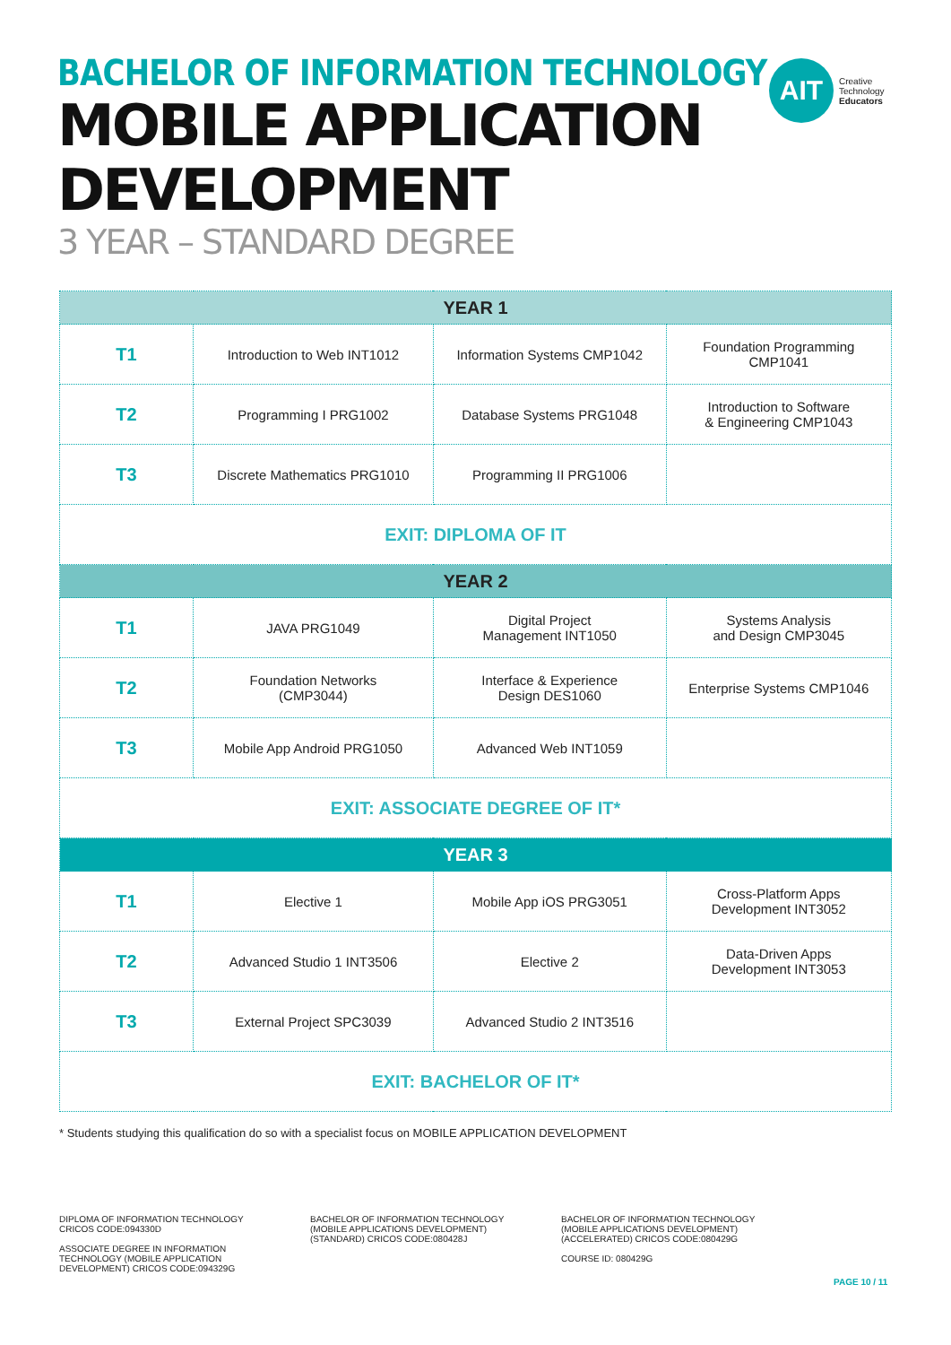BACHELOR OF INFORMATION TECHNOLOGY
MOBILE APPLICATION
DEVELOPMENT
3 YEAR – STANDARD DEGREE
AIT
Creative
Technology
Educators
| YEAR 1 | | | |
| --- | --- | --- | --- |
| T1 | Introduction to Web INT1012 | Information Systems CMP1042 | Foundation Programming CMP1041 |
| T2 | Programming I PRG1002 | Database Systems PRG1048 | Introduction to Software & Engineering CMP1043 |
| T3 | Discrete Mathematics PRG1010 | Programming II PRG1006 | |
| EXIT: DIPLOMA OF IT | | | |
| YEAR 2 | | | |
| T1 | JAVA PRG1049 | Digital Project Management INT1050 | Systems Analysis and Design CMP3045 |
| T2 | Foundation Networks (CMP3044) | Interface & Experience Design DES1060 | Enterprise Systems CMP1046 |
| T3 | Mobile App Android PRG1050 | Advanced Web INT1059 | |
| EXIT: ASSOCIATE DEGREE OF IT* | | | |
| YEAR 3 | | | |
| T1 | Elective 1 | Mobile App iOS PRG3051 | Cross-Platform Apps Development INT3052 |
| T2 | Advanced Studio 1 INT3506 | Elective 2 | Data-Driven Apps Development INT3053 |
| T3 | External Project SPC3039 | Advanced Studio 2 INT3516 | |
| EXIT: BACHELOR OF IT* | | | |
* Students studying this qualification do so with a specialist focus on MOBILE APPLICATION DEVELOPMENT
DIPLOMA OF INFORMATION TECHNOLOGY CRICOS CODE:094330D
ASSOCIATE DEGREE IN INFORMATION TECHNOLOGY (MOBILE APPLICATION DEVELOPMENT) CRICOS CODE:094329G
BACHELOR OF INFORMATION TECHNOLOGY (MOBILE APPLICATIONS DEVELOPMENT) (STANDARD) CRICOS CODE:080428J
BACHELOR OF INFORMATION TECHNOLOGY (MOBILE APPLICATIONS DEVELOPMENT) (ACCELERATED) CRICOS CODE:080429G
COURSE ID: 080429G
PAGE 10 / 11